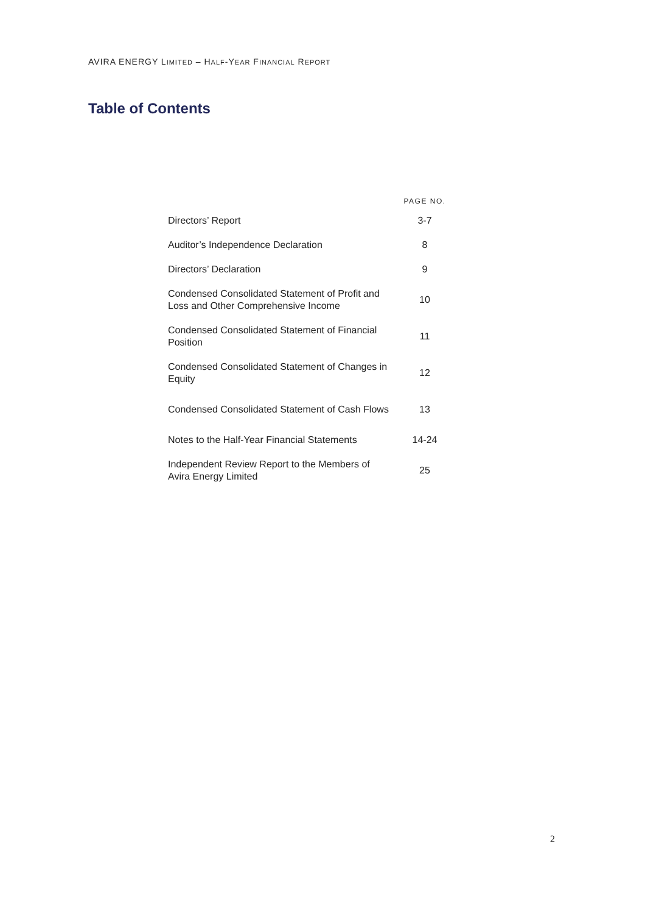AVIRA ENERGY LIMITED – HALF-YEAR FINANCIAL REPORT
Table of Contents
| | PAGE NO. |
| --- | --- |
| Directors’ Report | 3-7 |
| Auditor’s Independence Declaration | 8 |
| Directors’ Declaration | 9 |
| Condensed Consolidated Statement of Profit and Loss and Other Comprehensive Income | 10 |
| Condensed Consolidated Statement of Financial Position | 11 |
| Condensed Consolidated Statement of Changes in Equity | 12 |
| Condensed Consolidated Statement of Cash Flows | 13 |
| Notes to the Half-Year Financial Statements | 14-24 |
| Independent Review Report to the Members of Avira Energy Limited | 25 |
2